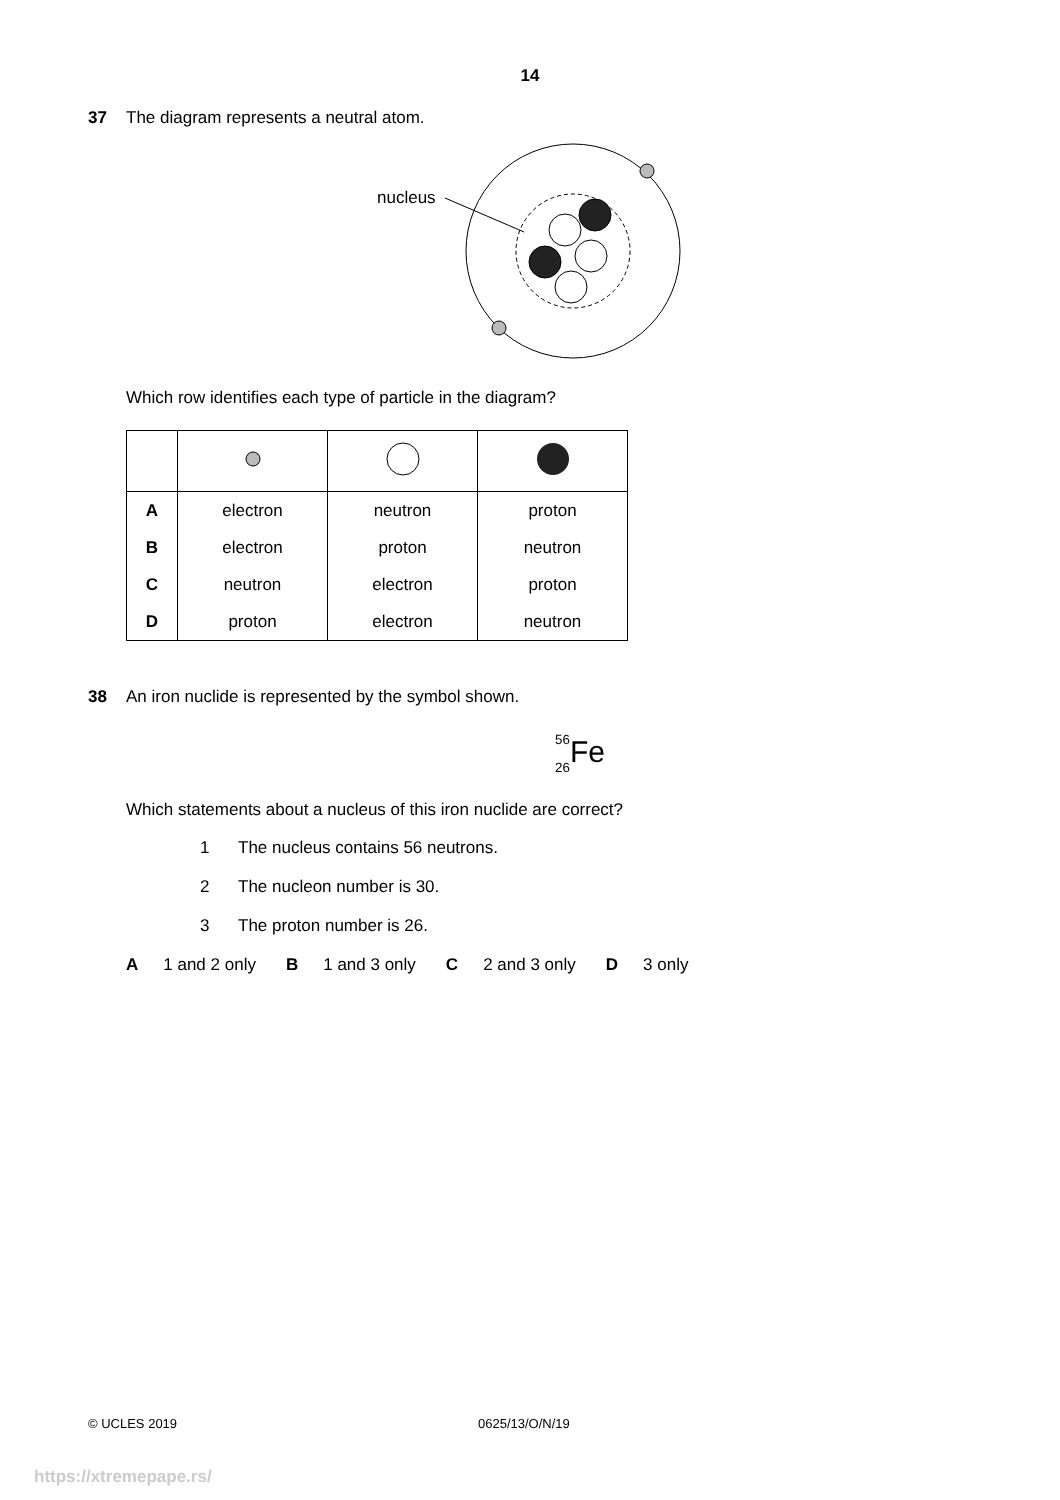14
37 The diagram represents a neutral atom.
nucleus
Which row identifies each type of particle in the diagram?
| A | electron | neutron | proton |
| B | electron | proton | neutron |
| C | neutron | electron | proton |
| D | proton | electron | neutron |
38 An iron nuclide is represented by the symbol shown.
<sup>56</sup>
<sub>26</sub> Fe
Which statements about a nucleus of this iron nuclide are correct?
1 The nucleus contains 56 neutrons.
2 The nucleon number is 30.
3 The proton number is 26.
A 1 and 2 only B 1 and 3 only C 2 and 3 only D 3 only
© UCLES 2019 0625/13/O/N/19
https://xtremepape.rs/